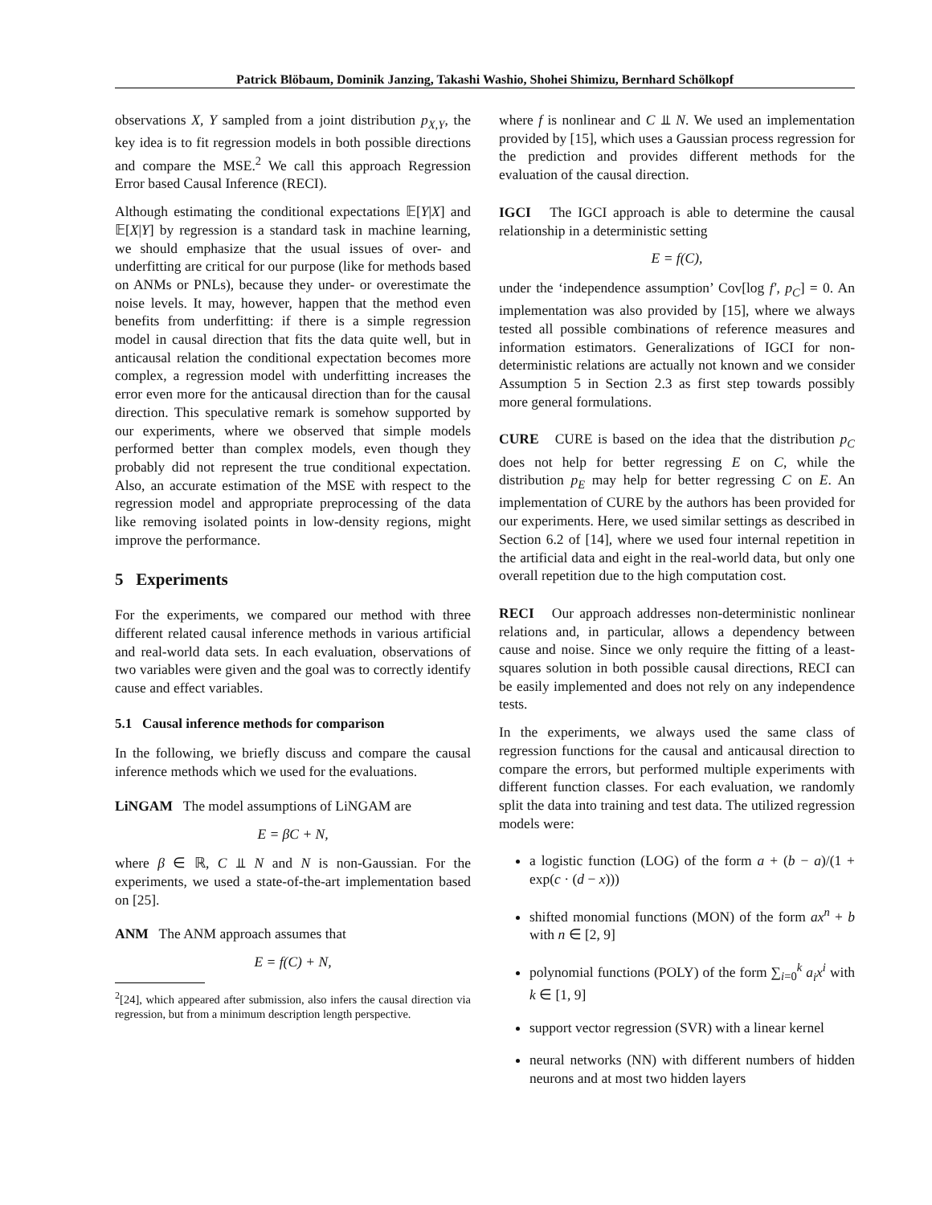Patrick Blöbaum, Dominik Janzing, Takashi Washio, Shohei Shimizu, Bernhard Schölkopf
observations X, Y sampled from a joint distribution p<sub>X,Y</sub>, the key idea is to fit regression models in both possible directions and compare the MSE.<sup>2</sup> We call this approach Regression Error based Causal Inference (RECI).
Although estimating the conditional expectations 𝔼[Y|X] and 𝔼[X|Y] by regression is a standard task in machine learning, we should emphasize that the usual issues of over- and underfitting are critical for our purpose (like for methods based on ANMs or PNLs), because they under- or overestimate the noise levels. It may, however, happen that the method even benefits from underfitting: if there is a simple regression model in causal direction that fits the data quite well, but in anticausal relation the conditional expectation becomes more complex, a regression model with underfitting increases the error even more for the anticausal direction than for the causal direction. This speculative remark is somehow supported by our experiments, where we observed that simple models performed better than complex models, even though they probably did not represent the true conditional expectation. Also, an accurate estimation of the MSE with respect to the regression model and appropriate preprocessing of the data like removing isolated points in low-density regions, might improve the performance.
5 Experiments
For the experiments, we compared our method with three different related causal inference methods in various artificial and real-world data sets. In each evaluation, observations of two variables were given and the goal was to correctly identify cause and effect variables.
5.1 Causal inference methods for comparison
In the following, we briefly discuss and compare the causal inference methods which we used for the evaluations.
LiNGAM The model assumptions of LiNGAM are
E = βC + N,
where β ∈ ℝ, C ⫫ N and N is non-Gaussian. For the experiments, we used a state-of-the-art implementation based on [25].
ANM The ANM approach assumes that
E = f(C) + N,
<sup>2</sup> [24], which appeared after submission, also infers the causal direction via regression, but from a minimum description length perspective.
where f is nonlinear and C ⫫ N. We used an implementation provided by [15], which uses a Gaussian process regression for the prediction and provides different methods for the evaluation of the causal direction.
IGCI The IGCI approach is able to determine the causal relationship in a deterministic setting
E = f(C),
under the ‘independence assumption’ Cov[log f′, p<sub>C</sub>] = 0. An implementation was also provided by [15], where we always tested all possible combinations of reference measures and information estimators. Generalizations of IGCI for non-deterministic relations are actually not known and we consider Assumption 5 in Section 2.3 as first step towards possibly more general formulations.
CURE CURE is based on the idea that the distribution p<sub>C</sub> does not help for better regressing E on C, while the distribution p<sub>E</sub> may help for better regressing C on E. An implementation of CURE by the authors has been provided for our experiments. Here, we used similar settings as described in Section 6.2 of [14], where we used four internal repetition in the artificial data and eight in the real-world data, but only one overall repetition due to the high computation cost.
RECI Our approach addresses non-deterministic nonlinear relations and, in particular, allows a dependency between cause and noise. Since we only require the fitting of a least-squares solution in both possible causal directions, RECI can be easily implemented and does not rely on any independence tests.
In the experiments, we always used the same class of regression functions for the causal and anticausal direction to compare the errors, but performed multiple experiments with different function classes. For each evaluation, we randomly split the data into training and test data. The utilized regression models were:
a logistic function (LOG) of the form a + (b − a)/(1 + exp(c · (d − x)))
shifted monomial functions (MON) of the form ax<sup>n</sup> + b with n ∈ [2, 9]
polynomial functions (POLY) of the form ∑<sub>i=0</sub><sup>k</sup> a<sub>i</sub>x<sup>i</sup> with k ∈ [1, 9]
support vector regression (SVR) with a linear kernel
neural networks (NN) with different numbers of hidden neurons and at most two hidden layers